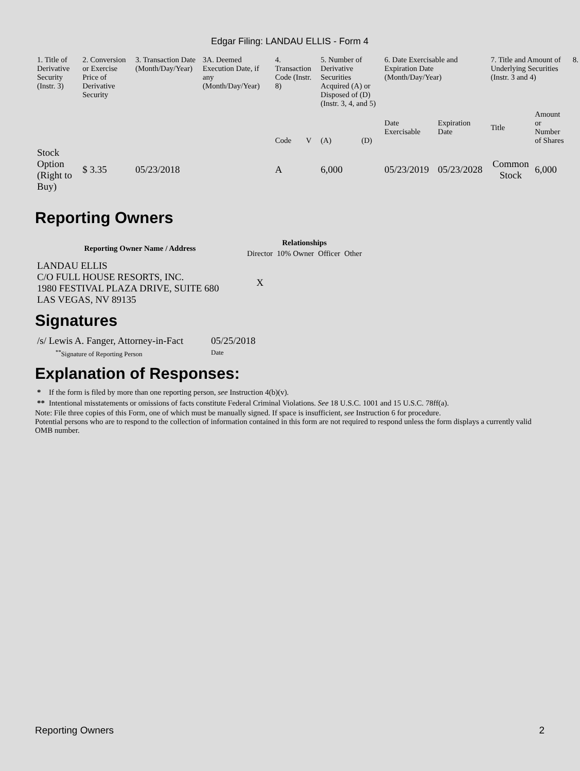Edgar Filing: LANDAU ELLIS - Form 4
| 1. Title of Derivative Security (Instr. 3) | 2. Conversion or Exercise Price of Derivative Security | 3. Transaction Date (Month/Day/Year) | 3A. Deemed Execution Date, if any (Month/Day/Year) | 4. Transaction Code (Instr. 8) | | 5. Number of Derivative Securities Acquired (A) or Disposed of (D) (Instr. 3, 4, and 5) | | 6. Date Exercisable and Expiration Date (Month/Day/Year) | | 7. Title and Amount of Underlying Securities (Instr. 3 and 4) | | 8. |
| --- | --- | --- | --- | --- | --- | --- | --- | --- | --- | --- | --- | --- |
| | | | | Code | V | (A) | (D) | Date Exercisable | Expiration Date | Title | Amount or Number of Shares | |
| Stock Option (Right to Buy) | $ 3.35 | 05/23/2018 | | A | | 6,000 | | 05/23/2019 | 05/23/2028 | Common Stock | 6,000 | |
Reporting Owners
| Reporting Owner Name / Address | Relationships | | | |
| --- | --- | --- | --- | --- |
| | Director | 10% Owner | Officer | Other |
| LANDAU ELLIS C/O FULL HOUSE RESORTS, INC. 1980 FESTIVAL PLAZA DRIVE, SUITE 680 LAS VEGAS, NV 89135 | X | | | |
Signatures
| /s/ Lewis A. Fanger, Attorney-in-Fact | 05/25/2018 |
| <sup>**</sup> Signature of Reporting Person | Date |
Explanation of Responses:
| * | If the form is filed by more than one reporting person, see Instruction 4(b)(v). |
| ** | Intentional misstatements or omissions of facts constitute Federal Criminal Violations. See 18 U.S.C. 1001 and 15 U.S.C. 78ff(a). |
Note: File three copies of this Form, one of which must be manually signed. If space is insufficient, see Instruction 6 for procedure.
Potential persons who are to respond to the collection of information contained in this form are not required to respond unless the form displays a currently valid OMB number.
Reporting Owners 2